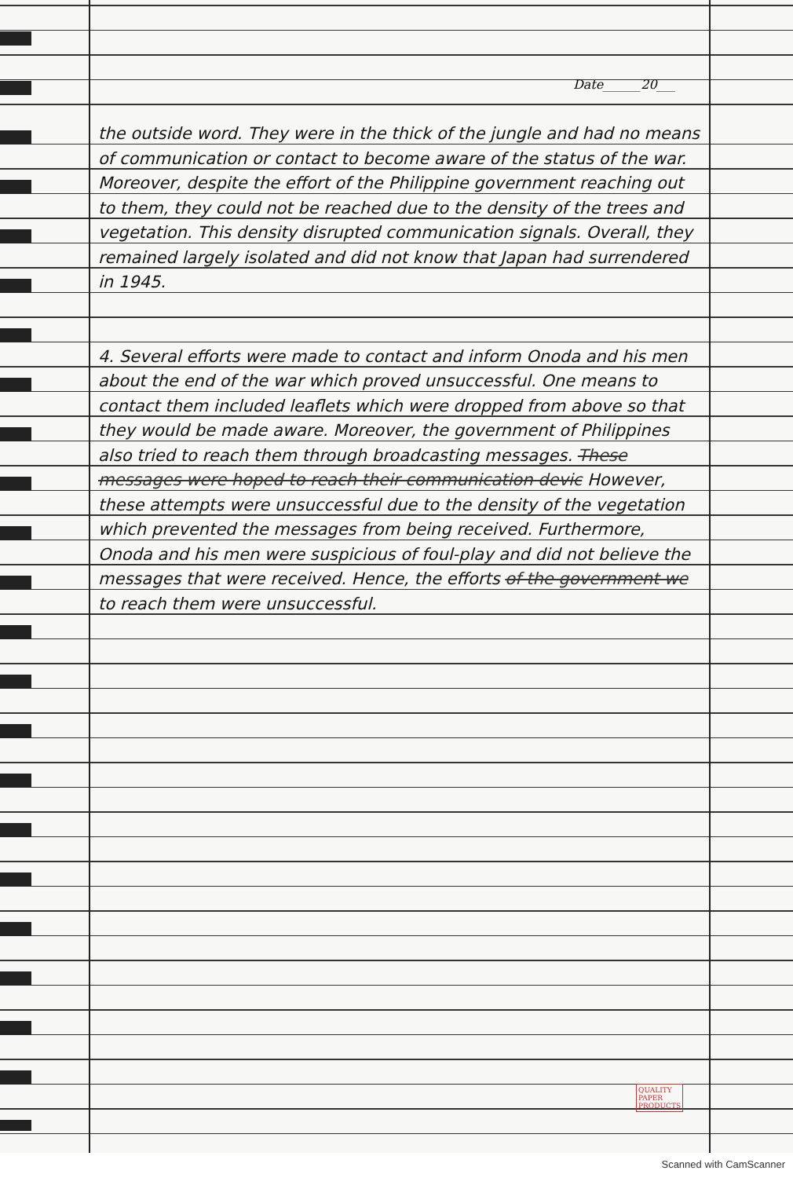Date______20___
the outside word. They were in the thick of the jungle and had no means of communication or contact to become aware of the status of the war. Moreover, despite the effort of the Philippine government reaching out to them, they could not be reached due to the density of the trees and vegetation. This density disrupted communication signals. Overall, they remained largely isolated and did not know that Japan had surrendered in 1945.
4. Several efforts were made to contact and inform Onoda and his men about the end of the war which proved unsuccessful. One means to contact them included leaflets which were dropped from above so that they would be made aware. Moreover, the government of Philippines also tried to reach them through broadcasting messages. These messages were hoped to reach their communication devic However, these attempts were unsuccessful due to the density of the vegetation which prevented the messages from being received. Furthermore, Onoda and his men were suspicious of foul-play and did not believe the messages that were received. Hence, the efforts of the government we to reach them were unsuccessful.
QUALITY
PAPER
PRODUCTS
Scanned with CamScanner